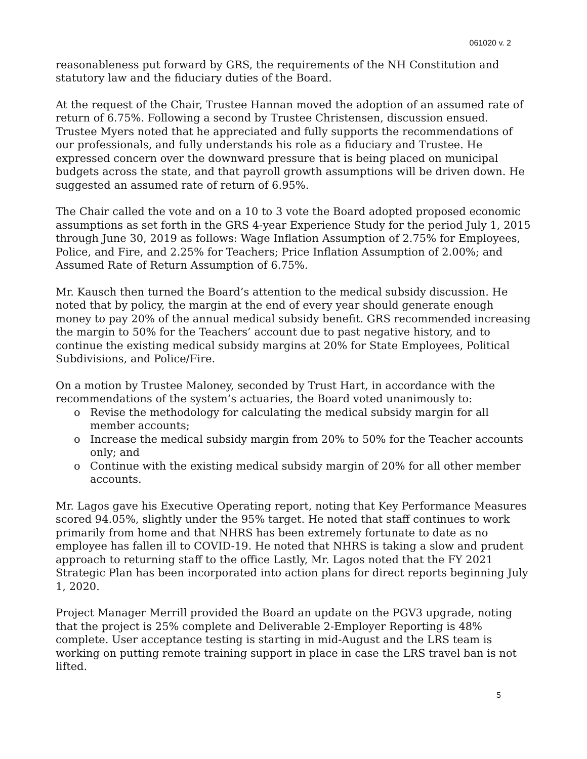061020 v. 2
reasonableness put forward by GRS, the requirements of the NH Constitution and statutory law and the fiduciary duties of the Board.
At the request of the Chair, Trustee Hannan moved the adoption of an assumed rate of return of 6.75%. Following a second by Trustee Christensen, discussion ensued. Trustee Myers noted that he appreciated and fully supports the recommendations of our professionals, and fully understands his role as a fiduciary and Trustee. He expressed concern over the downward pressure that is being placed on municipal budgets across the state, and that payroll growth assumptions will be driven down. He suggested an assumed rate of return of 6.95%.
The Chair called the vote and on a 10 to 3 vote the Board adopted proposed economic assumptions as set forth in the GRS 4-year Experience Study for the period July 1, 2015 through June 30, 2019 as follows: Wage Inflation Assumption of 2.75% for Employees, Police, and Fire, and 2.25% for Teachers; Price Inflation Assumption of 2.00%; and Assumed Rate of Return Assumption of 6.75%.
Mr. Kausch then turned the Board’s attention to the medical subsidy discussion. He noted that by policy, the margin at the end of every year should generate enough money to pay 20% of the annual medical subsidy benefit. GRS recommended increasing the margin to 50% for the Teachers’ account due to past negative history, and to continue the existing medical subsidy margins at 20% for State Employees, Political Subdivisions, and Police/Fire.
On a motion by Trustee Maloney, seconded by Trust Hart, in accordance with the recommendations of the system’s actuaries, the Board voted unanimously to:
o Revise the methodology for calculating the medical subsidy margin for all member accounts;
o Increase the medical subsidy margin from 20% to 50% for the Teacher accounts only; and
o Continue with the existing medical subsidy margin of 20% for all other member accounts.
Mr. Lagos gave his Executive Operating report, noting that Key Performance Measures scored 94.05%, slightly under the 95% target. He noted that staff continues to work primarily from home and that NHRS has been extremely fortunate to date as no employee has fallen ill to COVID-19. He noted that NHRS is taking a slow and prudent approach to returning staff to the office Lastly, Mr. Lagos noted that the FY 2021 Strategic Plan has been incorporated into action plans for direct reports beginning July 1, 2020.
Project Manager Merrill provided the Board an update on the PGV3 upgrade, noting that the project is 25% complete and Deliverable 2-Employer Reporting is 48% complete. User acceptance testing is starting in mid-August and the LRS team is working on putting remote training support in place in case the LRS travel ban is not lifted.
5